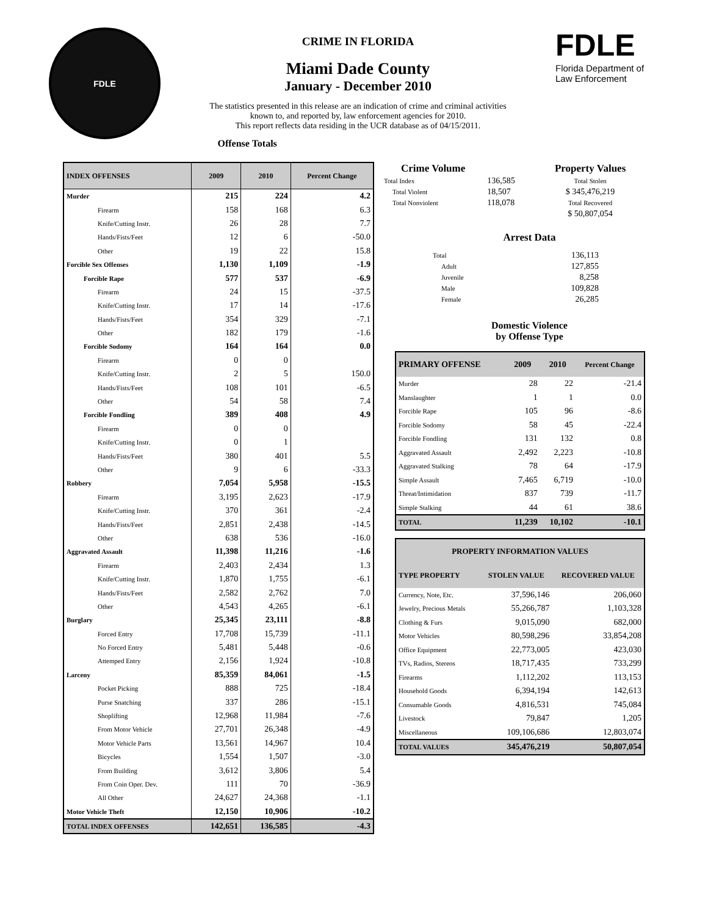FDLE
CRIME IN FLORIDA
Miami Dade County
January - December 2010
The statistics presented in this release are an indication of crime and criminal activities known to, and reported by, law enforcement agencies for 2010.
This report reflects data residing in the UCR database as of 04/15/2011.
Offense Totals
FDLE
Florida Department of
Law Enforcement
| INDEX OFFENSES | 2009 | 2010 | Percent Change |
| --- | --- | --- | --- |
| Murder | 215 | 224 | 4.2 |
| Firearm | 158 | 168 | 6.3 |
| Knife/Cutting Instr. | 26 | 28 | 7.7 |
| Hands/Fists/Feet | 12 | 6 | -50.0 |
| Other | 19 | 22 | 15.8 |
| Forcible Sex Offenses | 1,130 | 1,109 | -1.9 |
| Forcible Rape | 577 | 537 | -6.9 |
| Firearm | 24 | 15 | -37.5 |
| Knife/Cutting Instr. | 17 | 14 | -17.6 |
| Hands/Fists/Feet | 354 | 329 | -7.1 |
| Other | 182 | 179 | -1.6 |
| Forcible Sodomy | 164 | 164 | 0.0 |
| Firearm | 0 | 0 | |
| Knife/Cutting Instr. | 2 | 5 | 150.0 |
| Hands/Fists/Feet | 108 | 101 | -6.5 |
| Other | 54 | 58 | 7.4 |
| Forcible Fondling | 389 | 408 | 4.9 |
| Firearm | 0 | 0 | |
| Knife/Cutting Instr. | 0 | 1 | |
| Hands/Fists/Feet | 380 | 401 | 5.5 |
| Other | 9 | 6 | -33.3 |
| Robbery | 7,054 | 5,958 | -15.5 |
| Firearm | 3,195 | 2,623 | -17.9 |
| Knife/Cutting Instr. | 370 | 361 | -2.4 |
| Hands/Fists/Feet | 2,851 | 2,438 | -14.5 |
| Other | 638 | 536 | -16.0 |
| Aggravated Assault | 11,398 | 11,216 | -1.6 |
| Firearm | 2,403 | 2,434 | 1.3 |
| Knife/Cutting Instr. | 1,870 | 1,755 | -6.1 |
| Hands/Fists/Feet | 2,582 | 2,762 | 7.0 |
| Other | 4,543 | 4,265 | -6.1 |
| Burglary | 25,345 | 23,111 | -8.8 |
| Forced Entry | 17,708 | 15,739 | -11.1 |
| No Forced Entry | 5,481 | 5,448 | -0.6 |
| Attemped Entry | 2,156 | 1,924 | -10.8 |
| Larceny | 85,359 | 84,061 | -1.5 |
| Pocket Picking | 888 | 725 | -18.4 |
| Purse Snatching | 337 | 286 | -15.1 |
| Shoplifting | 12,968 | 11,984 | -7.6 |
| From Motor Vehicle | 27,701 | 26,348 | -4.9 |
| Motor Vehicle Parts | 13,561 | 14,967 | 10.4 |
| Bicycles | 1,554 | 1,507 | -3.0 |
| From Building | 3,612 | 3,806 | 5.4 |
| From Coin Oper. Dev. | 111 | 70 | -36.9 |
| All Other | 24,627 | 24,368 | -1.1 |
| Motor Vehicle Theft | 12,150 | 10,906 | -10.2 |
| TOTAL INDEX OFFENSES | 142,651 | 136,585 | -4.3 |
| Crime Volume | | Property Values |
| --- | --- | --- |
| Total Index | 136,585 | Total Stolen |
| Total Violent | 18,507 | $ 345,476,219 |
| Total Nonviolent | 118,078 | Total Recovered |
| | | $ 50,807,054 |
Arrest Data
| Total | 136,113 |
| Adult | 127,855 |
| Juvenile | 8,258 |
| Male | 109,828 |
| Female | 26,285 |
Domestic Violence
by Offense Type
| PRIMARY OFFENSE | 2009 | 2010 | Percent Change |
| --- | --- | --- | --- |
| Murder | 28 | 22 | -21.4 |
| Manslaughter | 1 | 1 | 0.0 |
| Forcible Rape | 105 | 96 | -8.6 |
| Forcible Sodomy | 58 | 45 | -22.4 |
| Forcible Fondling | 131 | 132 | 0.8 |
| Aggravated Assault | 2,492 | 2,223 | -10.8 |
| Aggravated Stalking | 78 | 64 | -17.9 |
| Simple Assault | 7,465 | 6,719 | -10.0 |
| Threat/Intimidation | 837 | 739 | -11.7 |
| Simple Stalking | 44 | 61 | 38.6 |
| TOTAL | 11,239 | 10,102 | -10.1 |
| PROPERTY INFORMATION VALUES | | |
| --- | --- | --- |
| TYPE PROPERTY | STOLEN VALUE | RECOVERED VALUE |
| Currency, Note, Etc. | 37,596,146 | 206,060 |
| Jewelry, Precious Metals | 55,266,787 | 1,103,328 |
| Clothing & Furs | 9,015,090 | 682,000 |
| Motor Vehicles | 80,598,296 | 33,854,208 |
| Office Equipment | 22,773,005 | 423,030 |
| TVs, Radios, Stereos | 18,717,435 | 733,299 |
| Firearms | 1,112,202 | 113,153 |
| Household Goods | 6,394,194 | 142,613 |
| Consumable Goods | 4,816,531 | 745,084 |
| Livestock | 79,847 | 1,205 |
| Miscellaneous | 109,106,686 | 12,803,074 |
| TOTAL VALUES | 345,476,219 | 50,807,054 |